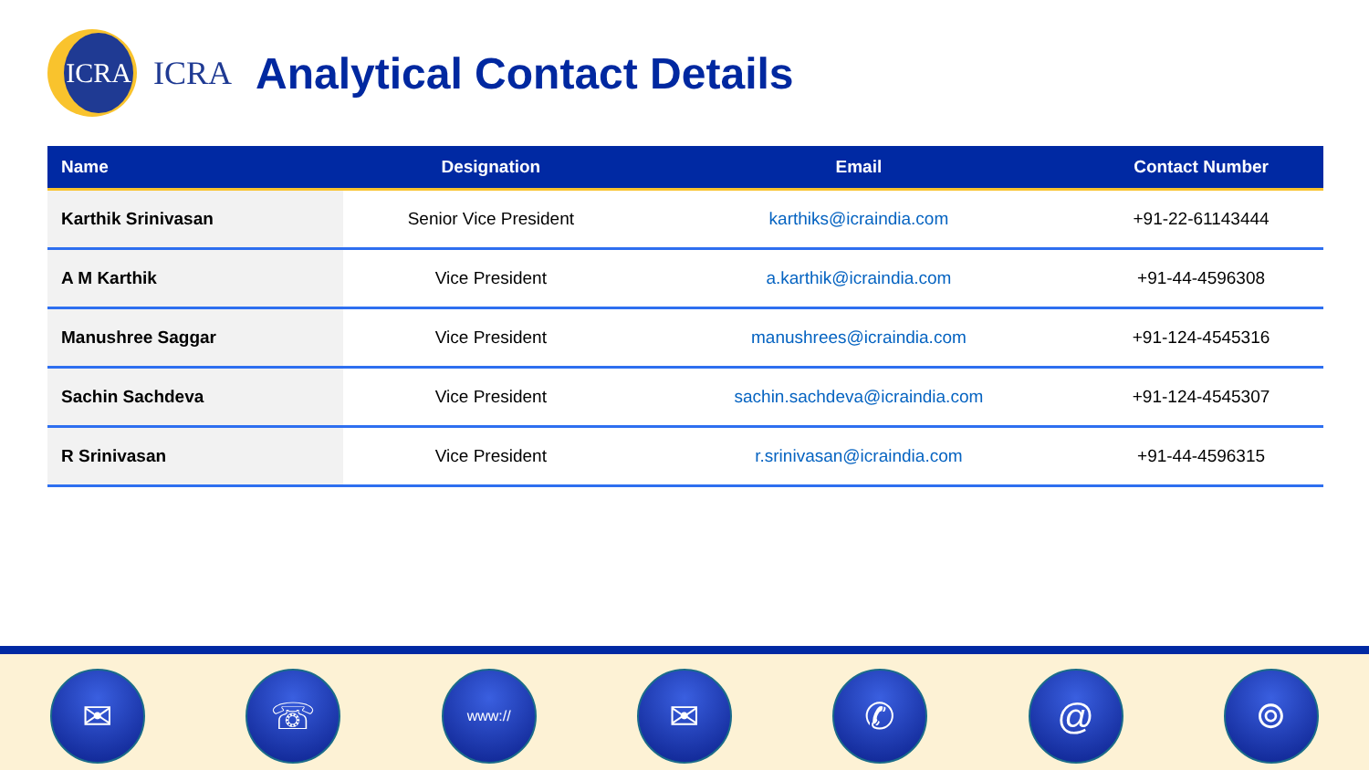ICRA
ICRA
Analytical Contact Details
| Name | Designation | Email | Contact Number |
| --- | --- | --- | --- |
| Karthik Srinivasan | Senior Vice President | karthiks@icraindia.com | +91-22-61143444 |
| A M Karthik | Vice President | a.karthik@icraindia.com | +91-44-4596308 |
| Manushree Saggar | Vice President | manushrees@icraindia.com | +91-124-4545316 |
| Sachin Sachdeva | Vice President | sachin.sachdeva@icraindia.com | +91-124-4545307 |
| R Srinivasan | Vice President | r.srinivasan@icraindia.com | +91-44-4596315 |
✉ ☏
www://
✉ ✆ @ ⌾